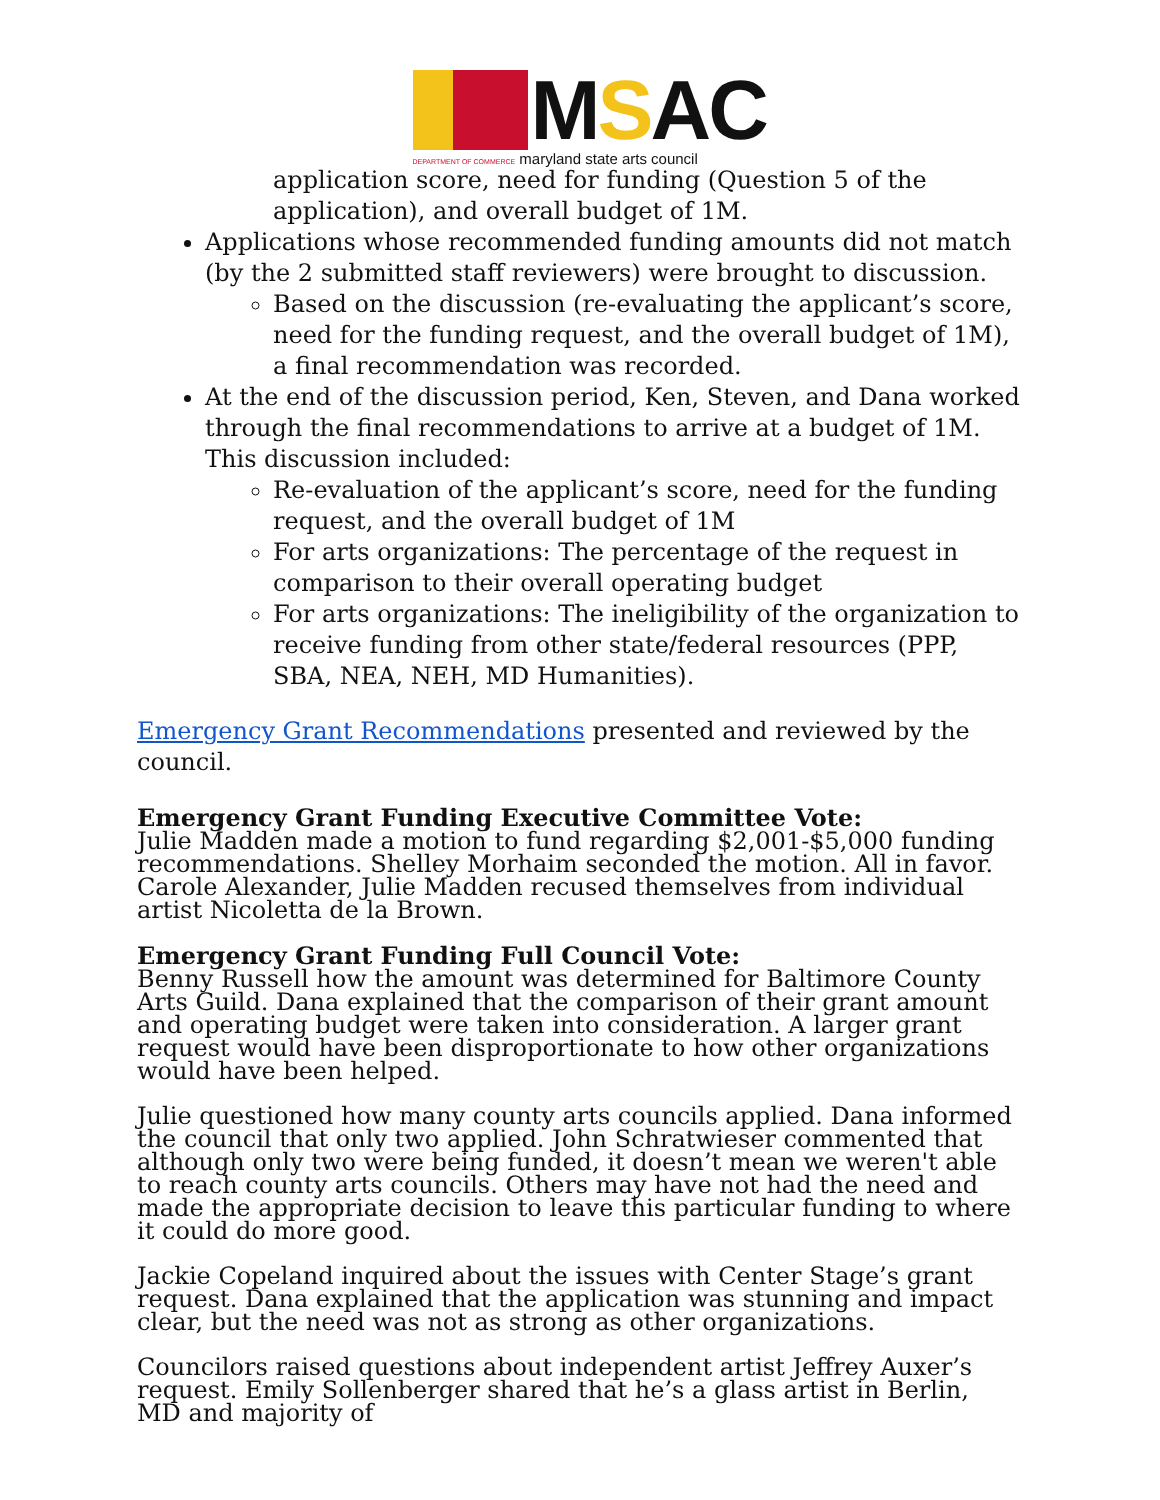MSAC
DEPARTMENT OF COMMERCE maryland state arts council
application score, need for funding (Question 5 of the application), and overall budget of 1M.
Applications whose recommended funding amounts did not match (by the 2 submitted staff reviewers) were brought to discussion.
Based on the discussion (re-evaluating the applicant’s score, need for the funding request, and the overall budget of 1M), a final recommendation was recorded.
At the end of the discussion period, Ken, Steven, and Dana worked through the final recommendations to arrive at a budget of 1M. This discussion included:
Re-evaluation of the applicant’s score, need for the funding request, and the overall budget of 1M
For arts organizations: The percentage of the request in comparison to their overall operating budget
For arts organizations: The ineligibility of the organization to receive funding from other state/federal resources (PPP, SBA, NEA, NEH, MD Humanities).
Emergency Grant Recommendations presented and reviewed by the council.
Emergency Grant Funding Executive Committee Vote:
Julie Madden made a motion to fund regarding $2,001-$5,000 funding recommendations. Shelley Morhaim seconded the motion. All in favor. Carole Alexander, Julie Madden recused themselves from individual artist Nicoletta de la Brown.
Emergency Grant Funding Full Council Vote:
Benny Russell how the amount was determined for Baltimore County Arts Guild. Dana explained that the comparison of their grant amount and operating budget were taken into consideration. A larger grant request would have been disproportionate to how other organizations would have been helped.
Julie questioned how many county arts councils applied. Dana informed the council that only two applied. John Schratwieser commented that although only two were being funded, it doesn’t mean we weren't able to reach county arts councils. Others may have not had the need and made the appropriate decision to leave this particular funding to where it could do more good.
Jackie Copeland inquired about the issues with Center Stage’s grant request. Dana explained that the application was stunning and impact clear, but the need was not as strong as other organizations.
Councilors raised questions about independent artist Jeffrey Auxer’s request. Emily Sollenberger shared that he’s a glass artist in Berlin, MD and majority of